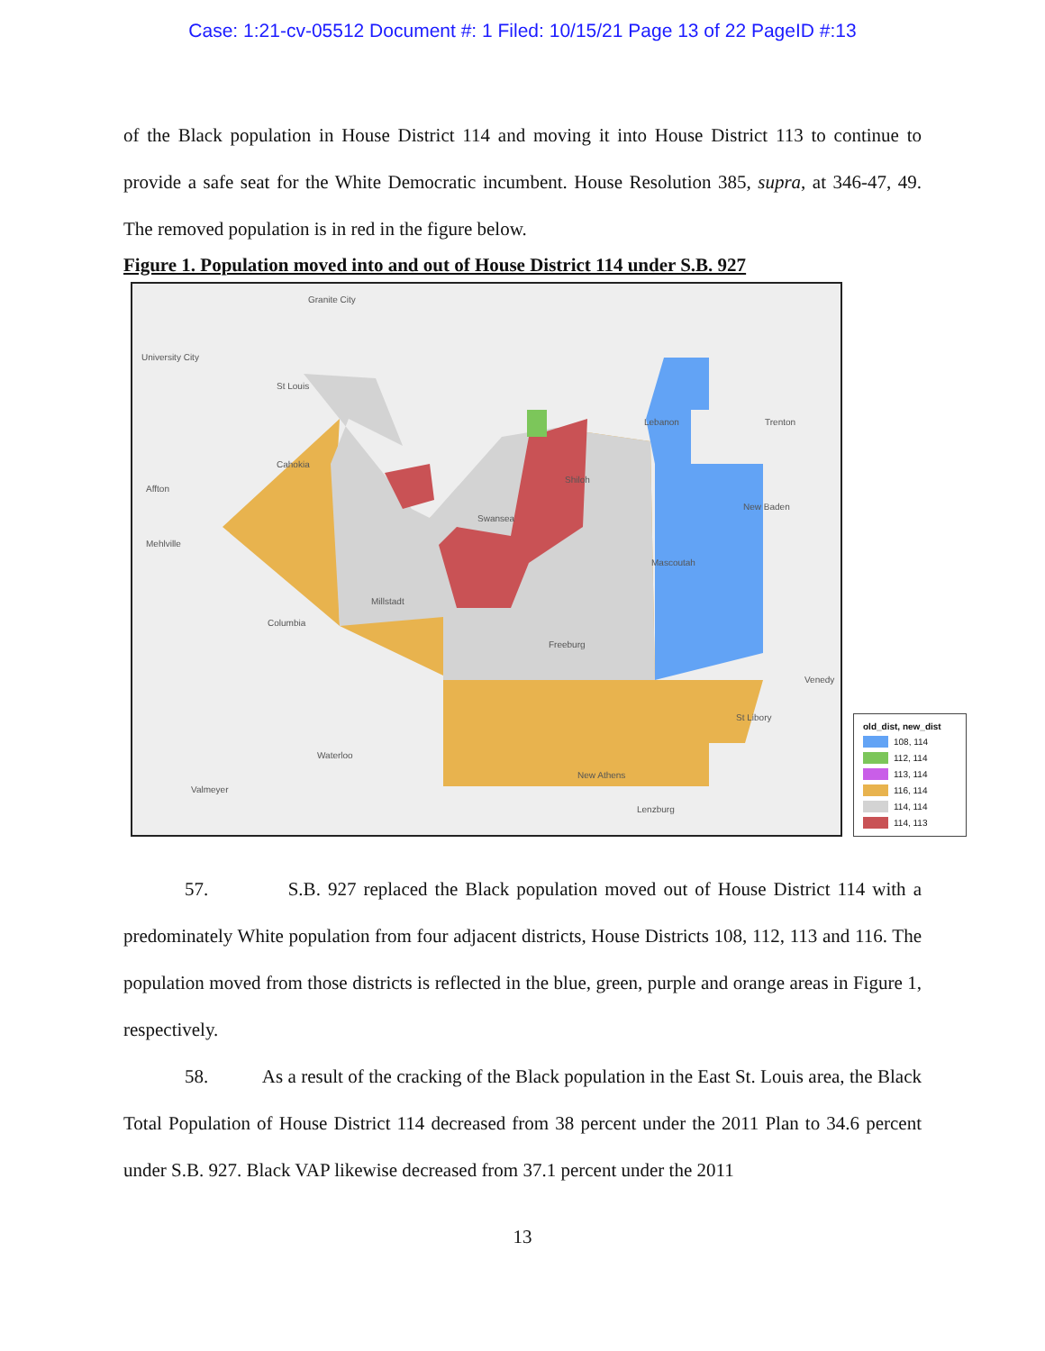Case: 1:21-cv-05512 Document #: 1 Filed: 10/15/21 Page 13 of 22 PageID #:13
of the Black population in House District 114 and moving it into House District 113 to continue to provide a safe seat for the White Democratic incumbent. House Resolution 385, supra, at 346-47, 49. The removed population is in red in the figure below.
Figure 1. Population moved into and out of House District 114 under S.B. 927
Granite City
University City
St Louis
Cahokia
Affton
Mehlville
Swansea
Shiloh
Lebanon Trenton
New Baden
Mascoutah
Millstadt
Columbia
Freeburg
Venedy
St Libory
Waterloo
New Athens
Valmeyer
Lenzburg
old_dist, new_dist
108, 114
112, 114
113, 114
116, 114
114, 114
114, 113
57. S.B. 927 replaced the Black population moved out of House District 114 with a predominately White population from four adjacent districts, House Districts 108, 112, 113 and 116. The population moved from those districts is reflected in the blue, green, purple and orange areas in Figure 1, respectively.
58. As a result of the cracking of the Black population in the East St. Louis area, the Black Total Population of House District 114 decreased from 38 percent under the 2011 Plan to 34.6 percent under S.B. 927. Black VAP likewise decreased from 37.1 percent under the 2011
13